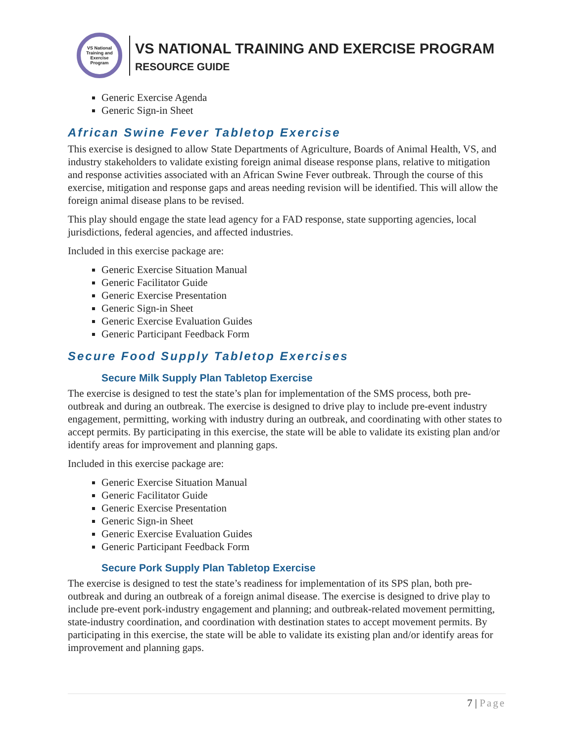VS National Training and Exercise Program
VS NATIONAL TRAINING AND EXERCISE PROGRAM
RESOURCE GUIDE
Generic Exercise Agenda
Generic Sign-in Sheet
African Swine Fever Tabletop Exercise
This exercise is designed to allow State Departments of Agriculture, Boards of Animal Health, VS, and industry stakeholders to validate existing foreign animal disease response plans, relative to mitigation and response activities associated with an African Swine Fever outbreak. Through the course of this exercise, mitigation and response gaps and areas needing revision will be identified. This will allow the foreign animal disease plans to be revised.
This play should engage the state lead agency for a FAD response, state supporting agencies, local jurisdictions, federal agencies, and affected industries.
Included in this exercise package are:
Generic Exercise Situation Manual
Generic Facilitator Guide
Generic Exercise Presentation
Generic Sign-in Sheet
Generic Exercise Evaluation Guides
Generic Participant Feedback Form
Secure Food Supply Tabletop Exercises
Secure Milk Supply Plan Tabletop Exercise
The exercise is designed to test the state’s plan for implementation of the SMS process, both pre-outbreak and during an outbreak. The exercise is designed to drive play to include pre-event industry engagement, permitting, working with industry during an outbreak, and coordinating with other states to accept permits. By participating in this exercise, the state will be able to validate its existing plan and/or identify areas for improvement and planning gaps.
Included in this exercise package are:
Generic Exercise Situation Manual
Generic Facilitator Guide
Generic Exercise Presentation
Generic Sign-in Sheet
Generic Exercise Evaluation Guides
Generic Participant Feedback Form
Secure Pork Supply Plan Tabletop Exercise
The exercise is designed to test the state’s readiness for implementation of its SPS plan, both pre-outbreak and during an outbreak of a foreign animal disease. The exercise is designed to drive play to include pre-event pork-industry engagement and planning; and outbreak-related movement permitting, state-industry coordination, and coordination with destination states to accept movement permits. By participating in this exercise, the state will be able to validate its existing plan and/or identify areas for improvement and planning gaps.
7 | Page